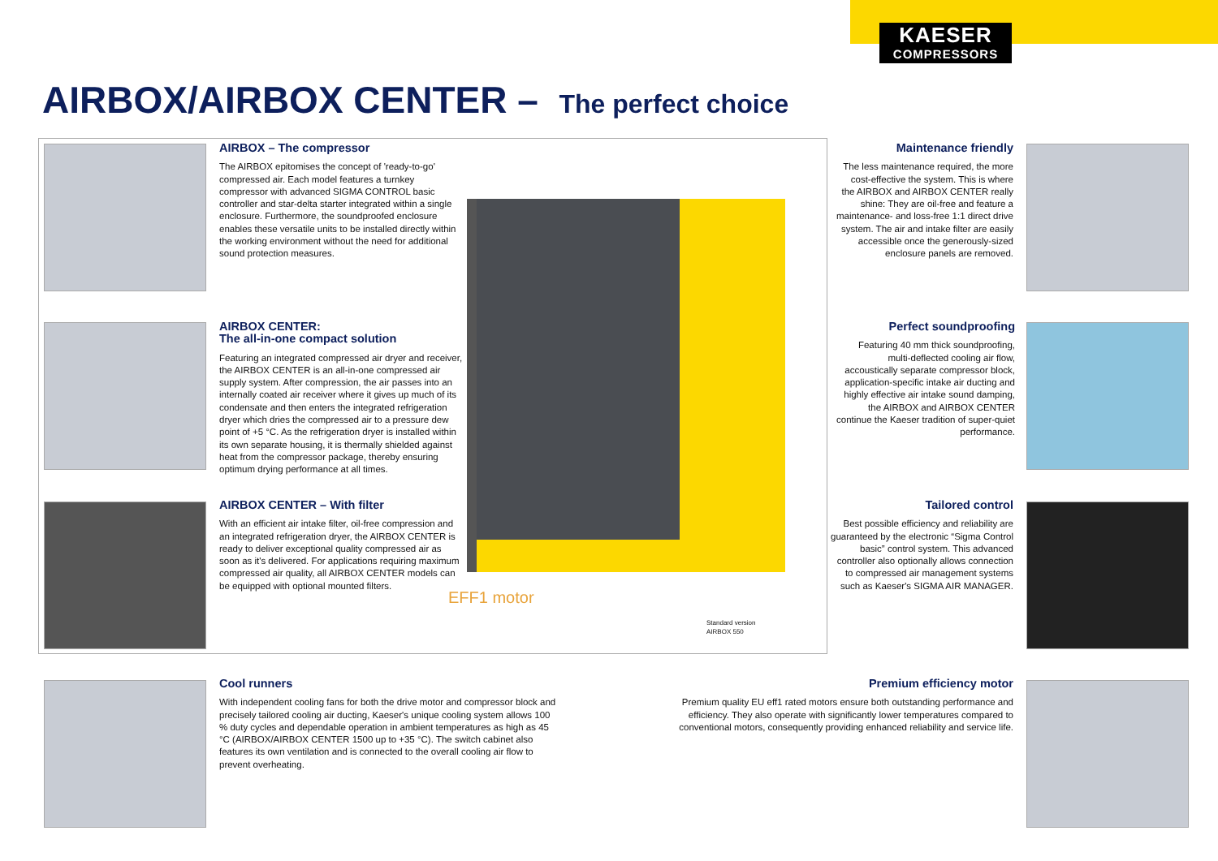KAESER
COMPRESSORS
AIRBOX/AIRBOX CENTER – The perfect choice
AIRBOX – The compressor
The AIRBOX epitomises the concept of 'ready-to-go' compressed air. Each model features a turnkey compressor with advanced SIGMA CONTROL basic controller and star-delta starter integrated within a single enclosure. Furthermore, the soundproofed enclosure enables these versatile units to be installed directly within the working environment without the need for additional sound protection measures.
AIRBOX CENTER:
The all-in-one compact solution
Featuring an integrated compressed air dryer and receiver, the AIRBOX CENTER is an all-in-one compressed air supply system. After compression, the air passes into an internally coated air receiver where it gives up much of its condensate and then enters the integrated refrigeration dryer which dries the compressed air to a pressure dew point of +5 °C. As the refrigeration dryer is installed within its own separate housing, it is thermally shielded against heat from the compressor package, thereby ensuring optimum drying performance at all times.
AIRBOX CENTER – With filter
With an efficient air intake filter, oil-free compression and an integrated refrigeration dryer, the AIRBOX CENTER is ready to deliver exceptional quality compressed air as soon as it's delivered. For applications requiring maximum compressed air quality, all AIRBOX CENTER models can be equipped with optional mounted filters.
EFF1 motor
Standard version
AIRBOX 550
Maintenance friendly
The less maintenance required, the more cost-effective the system. This is where the AIRBOX and AIRBOX CENTER really shine: They are oil-free and feature a maintenance- and loss-free 1:1 direct drive system. The air and intake filter are easily accessible once the generously-sized enclosure panels are removed.
Perfect soundproofing
Featuring 40 mm thick soundproofing, multi-deflected cooling air flow, accoustically separate compressor block, application-specific intake air ducting and highly effective air intake sound damping, the AIRBOX and AIRBOX CENTER continue the Kaeser tradition of super-quiet performance.
Tailored control
Best possible efficiency and reliability are guaranteed by the electronic “Sigma Control basic” control system. This advanced controller also optionally allows connection to compressed air management systems such as Kaeser's SIGMA AIR MANAGER.
Cool runners
With independent cooling fans for both the drive motor and compressor block and precisely tailored cooling air ducting, Kaeser's unique cooling system allows 100 % duty cycles and dependable operation in ambient temperatures as high as 45 °C (AIRBOX/AIRBOX CENTER 1500 up to +35 °C). The switch cabinet also features its own ventilation and is connected to the overall cooling air flow to prevent overheating.
Premium efficiency motor
Premium quality EU eff1 rated motors ensure both outstanding performance and efficiency. They also operate with significantly lower temperatures compared to conventional motors, consequently providing enhanced reliability and service life.